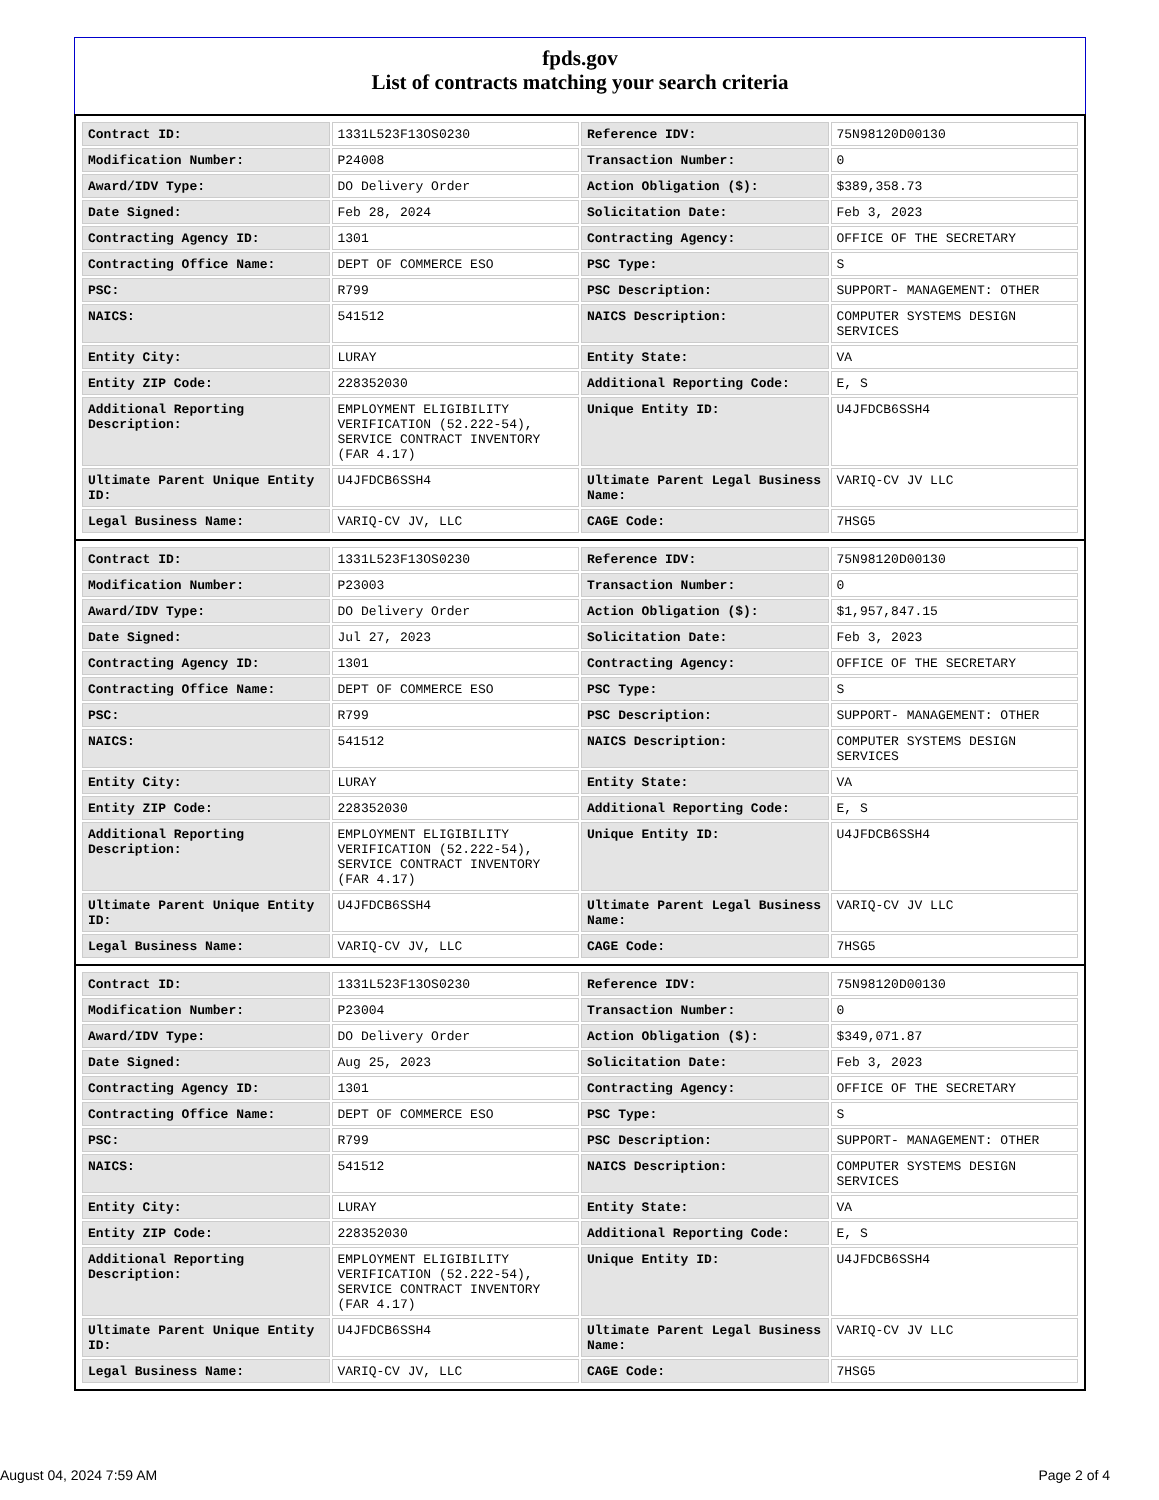fpds.gov
List of contracts matching your search criteria
| Contract ID: | 1331L523F13OS0230 | Reference IDV: | 75N98120D00130 |
| Modification Number: | P24008 | Transaction Number: | 0 |
| Award/IDV Type: | DO Delivery Order | Action Obligation ($): | $389,358.73 |
| Date Signed: | Feb 28, 2024 | Solicitation Date: | Feb 3, 2023 |
| Contracting Agency ID: | 1301 | Contracting Agency: | OFFICE OF THE SECRETARY |
| Contracting Office Name: | DEPT OF COMMERCE ESO | PSC Type: | S |
| PSC: | R799 | PSC Description: | SUPPORT- MANAGEMENT: OTHER |
| NAICS: | 541512 | NAICS Description: | COMPUTER SYSTEMS DESIGN SERVICES |
| Entity City: | LURAY | Entity State: | VA |
| Entity ZIP Code: | 228352030 | Additional Reporting Code: | E, S |
| Additional Reporting Description: | EMPLOYMENT ELIGIBILITY VERIFICATION (52.222-54), SERVICE CONTRACT INVENTORY (FAR 4.17) | Unique Entity ID: | U4JFDCB6SSH4 |
| Ultimate Parent Unique Entity ID: | U4JFDCB6SSH4 | Ultimate Parent Legal Business Name: | VARIQ-CV JV LLC |
| Legal Business Name: | VARIQ-CV JV, LLC | CAGE Code: | 7HSG5 |
| Contract ID: | 1331L523F13OS0230 | Reference IDV: | 75N98120D00130 |
| Modification Number: | P23003 | Transaction Number: | 0 |
| Award/IDV Type: | DO Delivery Order | Action Obligation ($): | $1,957,847.15 |
| Date Signed: | Jul 27, 2023 | Solicitation Date: | Feb 3, 2023 |
| Contracting Agency ID: | 1301 | Contracting Agency: | OFFICE OF THE SECRETARY |
| Contracting Office Name: | DEPT OF COMMERCE ESO | PSC Type: | S |
| PSC: | R799 | PSC Description: | SUPPORT- MANAGEMENT: OTHER |
| NAICS: | 541512 | NAICS Description: | COMPUTER SYSTEMS DESIGN SERVICES |
| Entity City: | LURAY | Entity State: | VA |
| Entity ZIP Code: | 228352030 | Additional Reporting Code: | E, S |
| Additional Reporting Description: | EMPLOYMENT ELIGIBILITY VERIFICATION (52.222-54), SERVICE CONTRACT INVENTORY (FAR 4.17) | Unique Entity ID: | U4JFDCB6SSH4 |
| Ultimate Parent Unique Entity ID: | U4JFDCB6SSH4 | Ultimate Parent Legal Business Name: | VARIQ-CV JV LLC |
| Legal Business Name: | VARIQ-CV JV, LLC | CAGE Code: | 7HSG5 |
| Contract ID: | 1331L523F13OS0230 | Reference IDV: | 75N98120D00130 |
| Modification Number: | P23004 | Transaction Number: | 0 |
| Award/IDV Type: | DO Delivery Order | Action Obligation ($): | $349,071.87 |
| Date Signed: | Aug 25, 2023 | Solicitation Date: | Feb 3, 2023 |
| Contracting Agency ID: | 1301 | Contracting Agency: | OFFICE OF THE SECRETARY |
| Contracting Office Name: | DEPT OF COMMERCE ESO | PSC Type: | S |
| PSC: | R799 | PSC Description: | SUPPORT- MANAGEMENT: OTHER |
| NAICS: | 541512 | NAICS Description: | COMPUTER SYSTEMS DESIGN SERVICES |
| Entity City: | LURAY | Entity State: | VA |
| Entity ZIP Code: | 228352030 | Additional Reporting Code: | E, S |
| Additional Reporting Description: | EMPLOYMENT ELIGIBILITY VERIFICATION (52.222-54), SERVICE CONTRACT INVENTORY (FAR 4.17) | Unique Entity ID: | U4JFDCB6SSH4 |
| Ultimate Parent Unique Entity ID: | U4JFDCB6SSH4 | Ultimate Parent Legal Business Name: | VARIQ-CV JV LLC |
| Legal Business Name: | VARIQ-CV JV, LLC | CAGE Code: | 7HSG5 |
August 04, 2024 7:59 AM Page 2 of 4